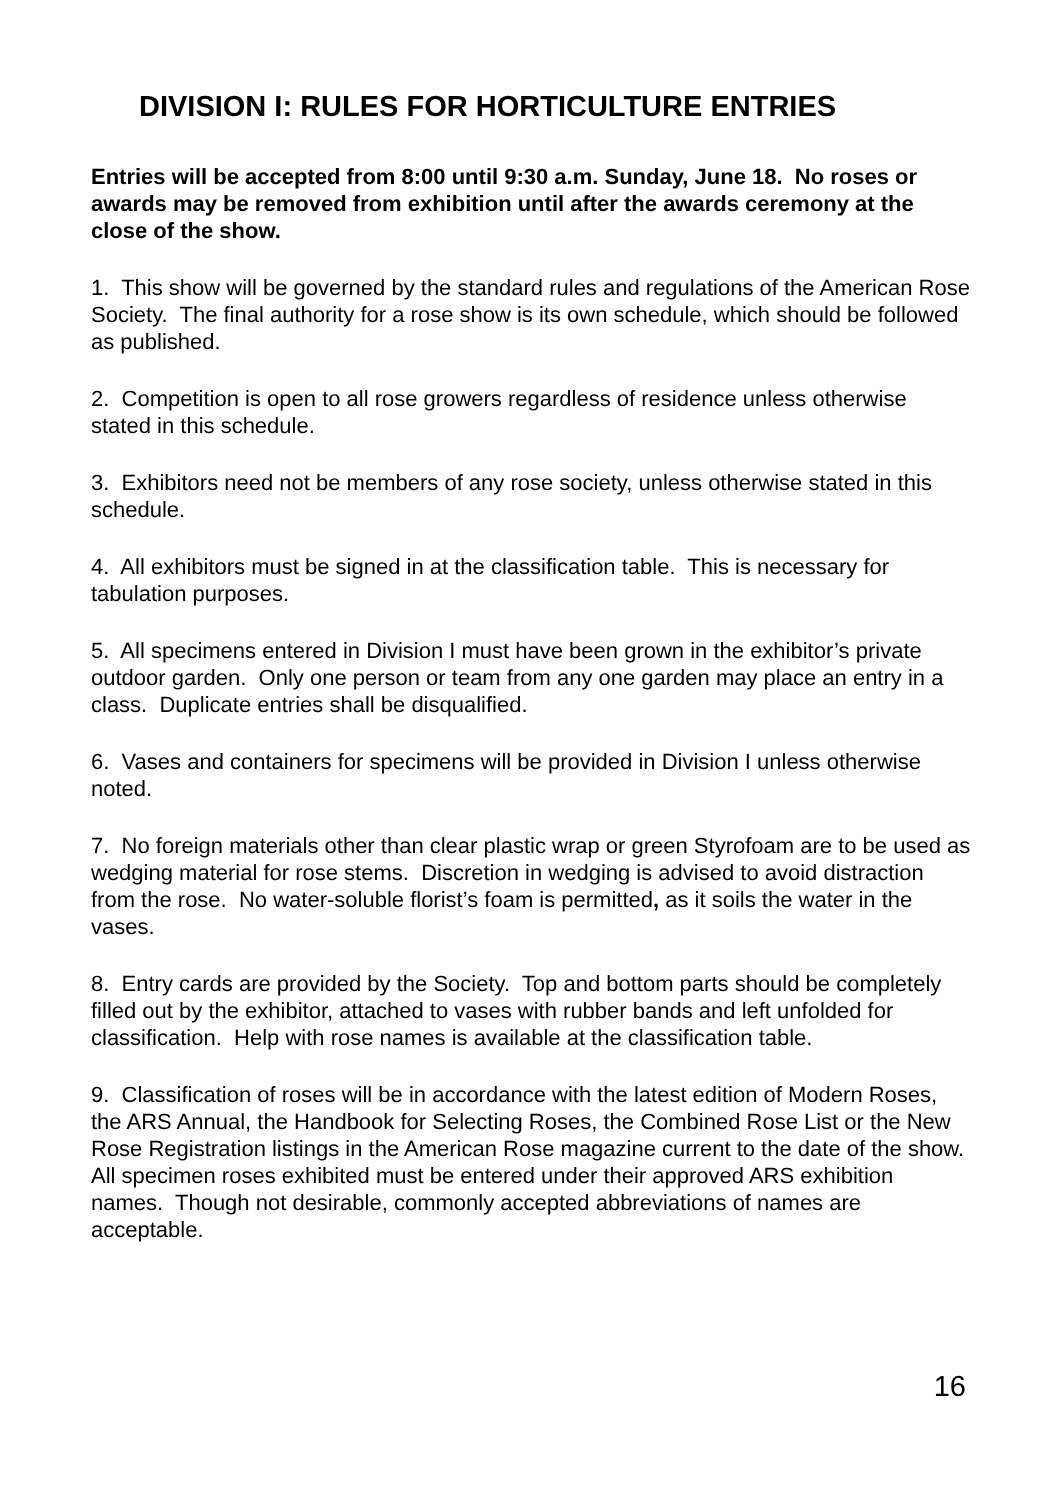DIVISION I: RULES FOR HORTICULTURE ENTRIES
Entries will be accepted from 8:00 until 9:30 a.m. Sunday, June 18. No roses or awards may be removed from exhibition until after the awards ceremony at the close of the show.
1. This show will be governed by the standard rules and regulations of the American Rose Society. The final authority for a rose show is its own schedule, which should be followed as published.
2. Competition is open to all rose growers regardless of residence unless otherwise stated in this schedule.
3. Exhibitors need not be members of any rose society, unless otherwise stated in this schedule.
4. All exhibitors must be signed in at the classification table. This is necessary for tabulation purposes.
5. All specimens entered in Division I must have been grown in the exhibitor’s private outdoor garden. Only one person or team from any one garden may place an entry in a class. Duplicate entries shall be disqualified.
6. Vases and containers for specimens will be provided in Division I unless otherwise noted.
7. No foreign materials other than clear plastic wrap or green Styrofoam are to be used as wedging material for rose stems. Discretion in wedging is advised to avoid distraction from the rose. No water-soluble florist’s foam is permitted, as it soils the water in the vases.
8. Entry cards are provided by the Society. Top and bottom parts should be completely filled out by the exhibitor, attached to vases with rubber bands and left unfolded for classification. Help with rose names is available at the classification table.
9. Classification of roses will be in accordance with the latest edition of Modern Roses, the ARS Annual, the Handbook for Selecting Roses, the Combined Rose List or the New Rose Registration listings in the American Rose magazine current to the date of the show. All specimen roses exhibited must be entered under their approved ARS exhibition names. Though not desirable, commonly accepted abbreviations of names are acceptable.
16